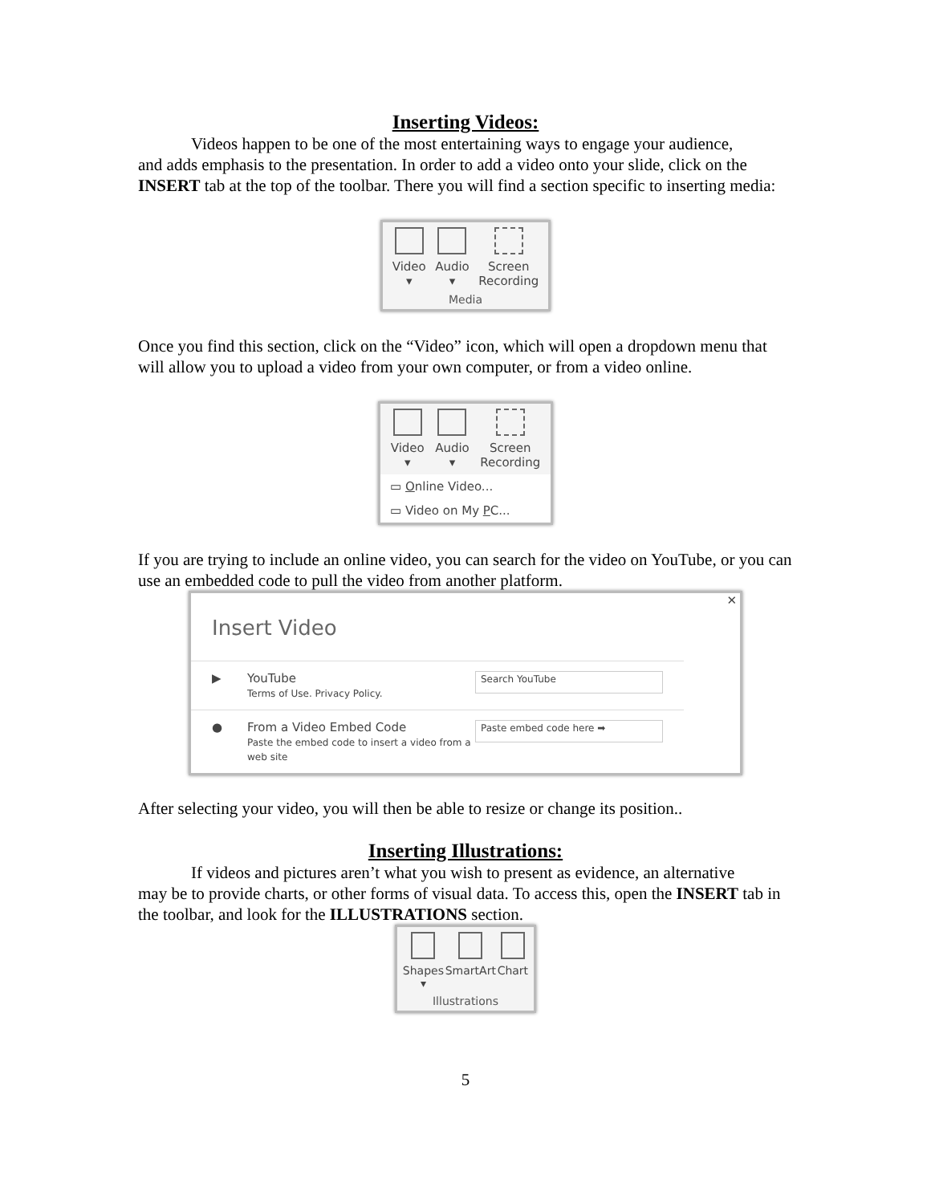Inserting Videos:
Videos happen to be one of the most entertaining ways to engage your audience,
and adds emphasis to the presentation. In order to add a video onto your slide, click on the INSERT tab at the top of the toolbar. There you will find a section specific to inserting media:
Video
▾
Audio
▾
Screen
Recording
Media
Once you find this section, click on the “Video” icon, which will open a dropdown menu that will allow you to upload a video from your own computer, or from a video online.
Video
▾
Audio
▾
Screen
Recording
▭ Online Video...
▭ Video on My PC...
If you are trying to include an online video, you can search for the video on YouTube, or you can use an embedded code to pull the video from another platform.
✕
Insert Video
▶ YouTube
Terms of Use. Privacy Policy.
Search YouTube
● From a Video Embed Code
Paste the embed code to insert a video from a web site
Paste embed code here ➡
After selecting your video, you will then be able to resize or change its position..
Inserting Illustrations:
If videos and pictures aren’t what you wish to present as evidence, an alternative
may be to provide charts, or other forms of visual data. To access this, open the INSERT tab in the toolbar, and look for the ILLUSTRATIONS section.
Shapes
▾
SmartArt Chart
Illustrations
5